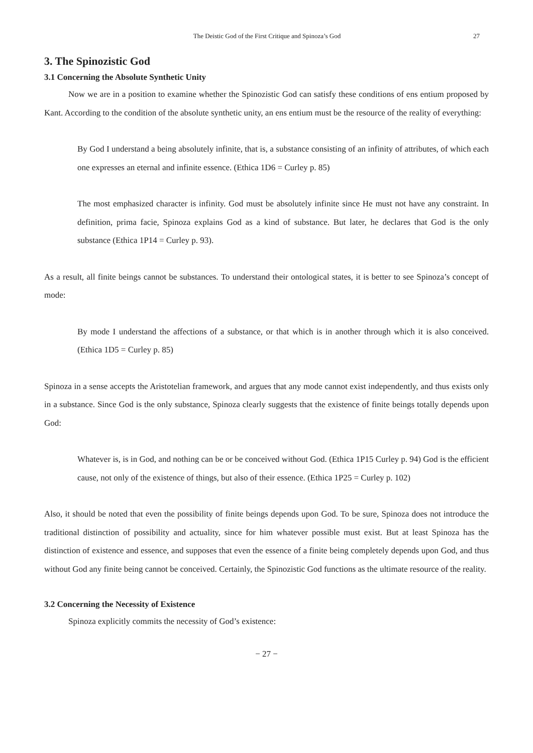The Deistic God of the First Critique and Spinoza’s God 27
3. The Spinozistic God
3.1 Concerning the Absolute Synthetic Unity
Now we are in a position to examine whether the Spinozistic God can satisfy these conditions of ens entium proposed by Kant. According to the condition of the absolute synthetic unity, an ens entium must be the resource of the reality of everything:
By God I understand a being absolutely infinite, that is, a substance consisting of an infinity of attributes, of which each one expresses an eternal and infinite essence. (Ethica 1D6 = Curley p. 85)
The most emphasized character is infinity. God must be absolutely infinite since He must not have any constraint. In definition, prima facie, Spinoza explains God as a kind of substance. But later, he declares that God is the only substance (Ethica 1P14 = Curley p. 93).
As a result, all finite beings cannot be substances. To understand their ontological states, it is better to see Spinoza’s concept of mode:
By mode I understand the affections of a substance, or that which is in another through which it is also conceived. (Ethica 1D5 = Curley p. 85)
Spinoza in a sense accepts the Aristotelian framework, and argues that any mode cannot exist independently, and thus exists only in a substance. Since God is the only substance, Spinoza clearly suggests that the existence of finite beings totally depends upon God:
Whatever is, is in God, and nothing can be or be conceived without God. (Ethica 1P15 Curley p. 94) God is the efficient cause, not only of the existence of things, but also of their essence. (Ethica 1P25 = Curley p. 102)
Also, it should be noted that even the possibility of finite beings depends upon God. To be sure, Spinoza does not introduce the traditional distinction of possibility and actuality, since for him whatever possible must exist. But at least Spinoza has the distinction of existence and essence, and supposes that even the essence of a finite being completely depends upon God, and thus without God any finite being cannot be conceived. Certainly, the Spinozistic God functions as the ultimate resource of the reality.
3.2 Concerning the Necessity of Existence
Spinoza explicitly commits the necessity of God’s existence:
− 27 −